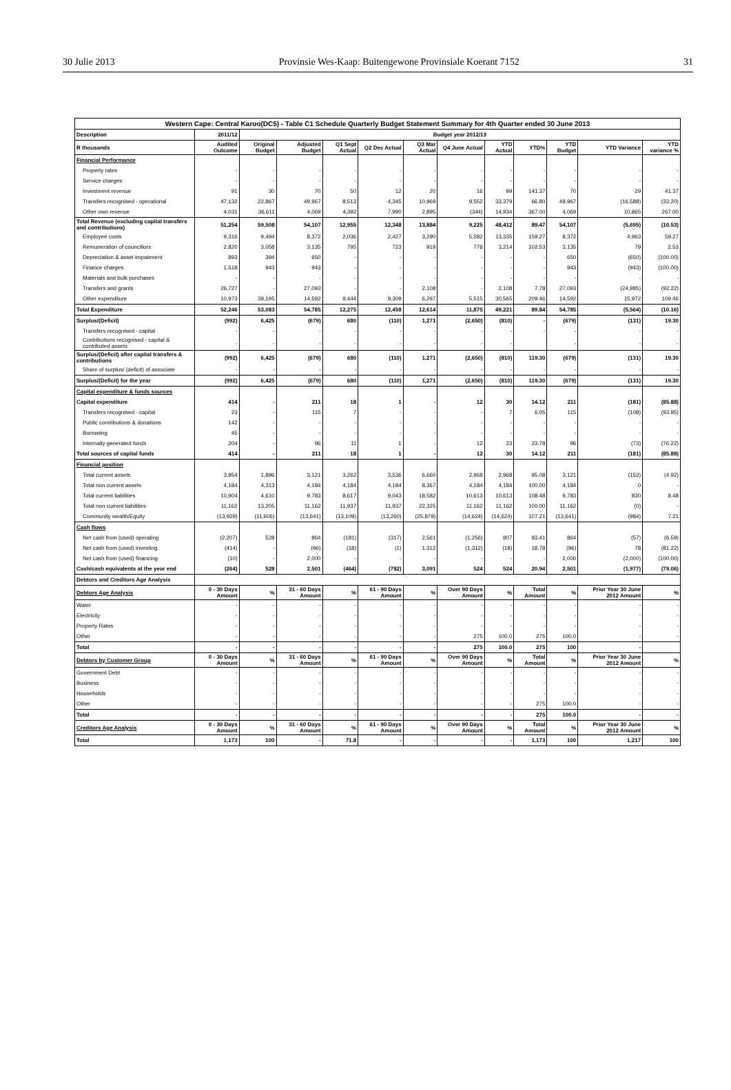30 Julie 2013 Provinsie Wes-Kaap: Buitengewone Provinsiale Koerant 7152 31
| Western Cape: Central Karoo(DC5) - Table C1 Schedule Quarterly Budget Statement Summary for 4th Quarter ended 30 June 2013 | | | | | | | | | | | | |
| --- | --- | --- | --- | --- | --- | --- | --- | --- | --- | --- | --- | --- |
| Description | 2011/12 | Budget year 2012/13 | | | | | | | | | | |
| R thousands | Audited Outcome | Original Budget | Adjusted Budget | Q1 Sept Actual | Q2 Dec Actual | Q3 Mar Actual | Q4 June Actual | YTD Actual | YTD% | YTD Budget | YTD Variance | YTD variance % |
| Financial Performance | | | | | | | | | | | | |
| Property rates | - | - | - | - | - | - | - | - | - | - | - | - |
| Service charges | - | - | - | - | - | - | - | - | - | - | - | - |
| Investment revenue | 91 | 30 | 70 | 50 | 12 | 20 | 16 | 99 | 141.37 | 70 | 29 | 41.37 |
| Transfers recognised - operational | 47,132 | 22,867 | 49,967 | 8,513 | 4,345 | 10,969 | 9,552 | 33,379 | 66.80 | 49,967 | (16,588) | (33.20) |
| Other own revenue | 4,031 | 36,611 | 4,069 | 4,392 | 7,990 | 2,895 | (344) | 14,934 | 367.00 | 4,069 | 10,865 | 267.00 |
| Total Revenue (excluding capital transfers and contributions) | 51,254 | 59,508 | 54,107 | 12,955 | 12,348 | 13,884 | 9,225 | 48,412 | 89.47 | 54,107 | (5,695) | (10.53) |
| Employee costs | 9,316 | 9,494 | 8,372 | 2,036 | 2,427 | 3,290 | 5,582 | 13,335 | 159.27 | 8,372 | 4,963 | 59.27 |
| Remuneration of councillors | 2,820 | 3,058 | 3,135 | 795 | 723 | 919 | 778 | 3,214 | 102.53 | 3,135 | 79 | 2.53 |
| Depreciation & asset impairment | 893 | 394 | 650 | - | - | - | - | - | - | 650 | (650) | (100.00) |
| Finance charges | 1,518 | 943 | 943 | - | - | - | - | - | - | 943 | (943) | (100.00) |
| Materials and bulk purchases | - | - | - | - | - | - | - | - | - | - | - | - |
| Transfers and grants | 26,727 | - | 27,093 | - | - | 2,108 | - | 2,108 | 7.78 | 27,093 | (24,985) | (92.22) |
| Other expenditure | 10,973 | 39,195 | 14,592 | 9,444 | 9,309 | 6,297 | 5,515 | 30,565 | 209.46 | 14,592 | 15,972 | 109.46 |
| Total Expenditure | 52,246 | 53,083 | 54,785 | 12,275 | 12,458 | 12,614 | 11,875 | 49,221 | 89.84 | 54,785 | (5,564) | (10.16) |
| Surplus/(Deficit) | (992) | 6,425 | (679) | 680 | (110) | 1,271 | (2,650) | (810) | - | (679) | (131) | 19.30 |
| Transfers recognised - capital | - | - | - | - | - | - | - | - | - | - | - | - |
| Contributions recognised - capital & contributed assets | - | - | - | - | - | - | - | - | | - | - | - |
| Surplus/(Deficit) after capital transfers & contributions | (992) | 6,425 | (679) | 680 | (110) | 1,271 | (2,650) | (810) | 119.30 | (679) | (131) | 19.30 |
| Share of surplus/ (deficit) of associate | - | - | - | - | - | - | - | - | - | - | - | - |
| Surplus/(Deficit) for the year | (992) | 6,425 | (679) | 680 | (110) | 1,271 | (2,650) | (810) | 119.30 | (679) | (131) | 19.30 |
| Capital expenditure & funds sources | | | | | | | | | | | | |
| Capital expenditure | 414 | - | 211 | 18 | 1 | - | 12 | 30 | 14.12 | 211 | (181) | (85.88) |
| Transfers recognised - capital | 23 | - | 115 | 7 | - | - | - | 7 | 6.05 | 115 | (108) | (93.95) |
| Public contributions & donations | 142 | - | - | - | - | - | - | - | - | - | - | - |
| Borrowing | 45 | - | - | - | - | - | - | - | - | - | - | - |
| Internally generated funds | 204 | - | 96 | 11 | 1 | - | 12 | 23 | 23.78 | 96 | (73) | (76.22) |
| Total sources of capital funds | 414 | - | 211 | 18 | 1 | - | 12 | 30 | 14.12 | 211 | (181) | (85.88) |
| Financial position | | | | | | | | | | | | |
| Total current assets | 3,954 | 1,896 | 3,121 | 3,262 | 3,536 | 6,660 | 2,968 | 2,968 | 95.08 | 3,121 | (153) | (4.92) |
| Total non current assets | 4,184 | 4,313 | 4,184 | 4,184 | 4,184 | 8,367 | 4,184 | 4,184 | 100.00 | 4,184 | 0 | - |
| Total current liabilities | 10,904 | 4,610 | 9,783 | 8,617 | 9,043 | 18,582 | 10,613 | 10,613 | 108.48 | 9,783 | 830 | 8.48 |
| Total non current liabilities | 11,162 | 13,205 | 11,162 | 11,937 | 11,937 | 22,325 | 11,162 | 11,162 | 100.00 | 11,162 | (0) | - |
| Community wealth/Equity | (13,929) | (11,606) | (13,641) | (13,109) | (13,260) | (25,879) | (14,624) | (14,624) | 107.21 | (13,641) | (984) | 7.21 |
| Cash flows | | | | | | | | | | | | |
| Net cash from (used) operating | (2,207) | 528 | 864 | (181) | (317) | 2,561 | (1,256) | 807 | 93.41 | 864 | (57) | (6.59) |
| Net cash from (used) investing | (414) | - | (96) | (18) | (1) | 1,312 | (1,312) | (18) | 18.78 | (96) | 78 | (81.22) |
| Net cash from (used) financing | (10) | - | 2,000 | - | - | - | - | - | - | 2,000 | (2,000) | (100.00) |
| Cash/cash equivalents at the year end | (264) | 528 | 2,501 | (464) | (782) | 3,091 | 524 | 524 | 20.94 | 2,501 | (1,977) | (79.06) |
| Debtors and Creditors Age Analysis | | | | | | | | | | | | |
| Debtors Age Analysis | 0 - 30 Days Amount | % | 31 - 60 Days Amount | % | 61 - 90 Days Amount | % | Over 90 Days Amount | % | Total Amount | % | Prior Year 30 June 2012 Amount | % |
| Water | - | - | - | - | - | - | - | - | - | - | - | - |
| Electricity | - | - | - | - | - | - | - | - | - | - | - | - |
| Property Rates | - | - | - | - | - | - | - | - | - | - | - | - |
| Other | - | - | - | - | - | - | 275 | 100.0 | 275 | 100.0 | - | - |
| Total | - | - | - | - | - | - | 275 | 100.0 | 275 | 100 | - | |
| Debtors by Customer Group | 0 - 30 Days Amount | % | 31 - 60 Days Amount | % | 61 - 90 Days Amount | % | Over 90 Days Amount | % | Total Amount | % | Prior Year 30 June 2012 Amount | % |
| Government Debt | - | - | - | - | - | - | - | - | - | - | - | - |
| Business | - | - | - | - | - | - | - | - | - | - | - | - |
| Households | - | - | - | - | - | - | - | - | - | - | - | - |
| Other | - | - | - | - | - | - | - | - | 275 | 100.0 | - | - |
| Total | - | - | - | - | - | - | - | - | 275 | 100.0 | - | - |
| Creditors Age Analysis | 0 - 30 Days Amount | % | 31 - 60 Days Amount | % | 61 - 90 Days Amount | % | Over 90 Days Amount | % | Total Amount | % | Prior Year 30 June 2012 Amount | % |
| Total | 1,173 | 100 | - | 71.8 | - | - | - | - | 1,173 | 100 | 1,217 | 100 |